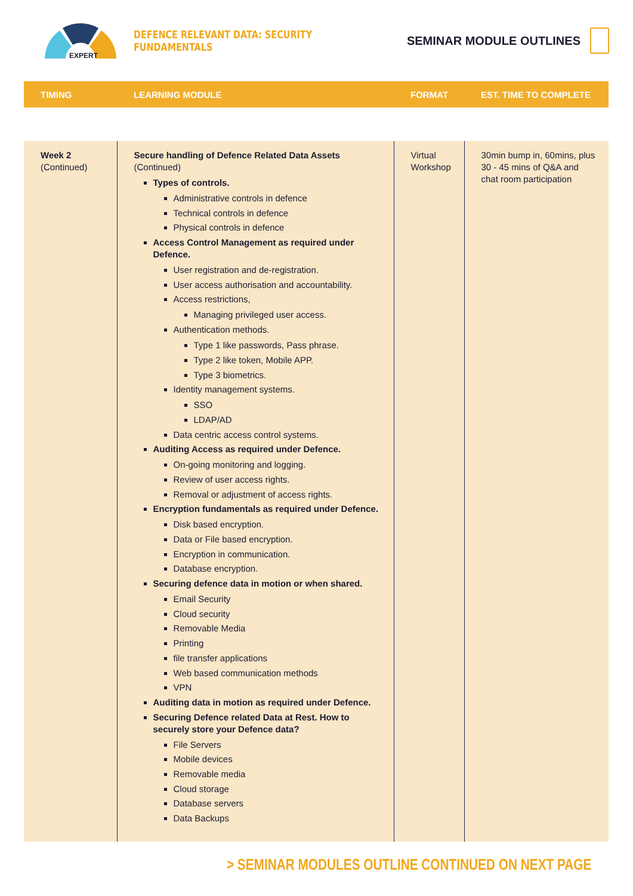EXPERT
DEFENCE RELEVANT DATA: SECURITY FUNDAMENTALS
SEMINAR MODULE OUTLINES
| TIMING | LEARNING MODULE | FORMAT | EST. TIME TO COMPLETE |
| --- | --- | --- | --- |
| Week 2 (Continued) | Secure handling of Defence Related Data Assets (Continued) Types of controls. Administrative controls in defence Technical controls in defence Physical controls in defence Access Control Management as required under Defence. User registration and de-registration. User access authorisation and accountability. Access restrictions, Managing privileged user access. Authentication methods. Type 1 like passwords, Pass phrase. Type 2 like token, Mobile APP. Type 3 biometrics. Identity management systems. SSO LDAP/AD Data centric access control systems. Auditing Access as required under Defence. On-going monitoring and logging. Review of user access rights. Removal or adjustment of access rights. Encryption fundamentals as required under Defence. Disk based encryption. Data or File based encryption. Encryption in communication. Database encryption. Securing defence data in motion or when shared. Email Security Cloud security Removable Media Printing file transfer applications Web based communication methods VPN Auditing data in motion as required under Defence. Securing Defence related Data at Rest. How to securely store your Defence data? File Servers Mobile devices Removable media Cloud storage Database servers Data Backups | Virtual Workshop | 30min bump in, 60mins, plus 30 - 45 mins of Q&A and chat room participation |
> SEMINAR MODULES OUTLINE CONTINUED ON NEXT PAGE